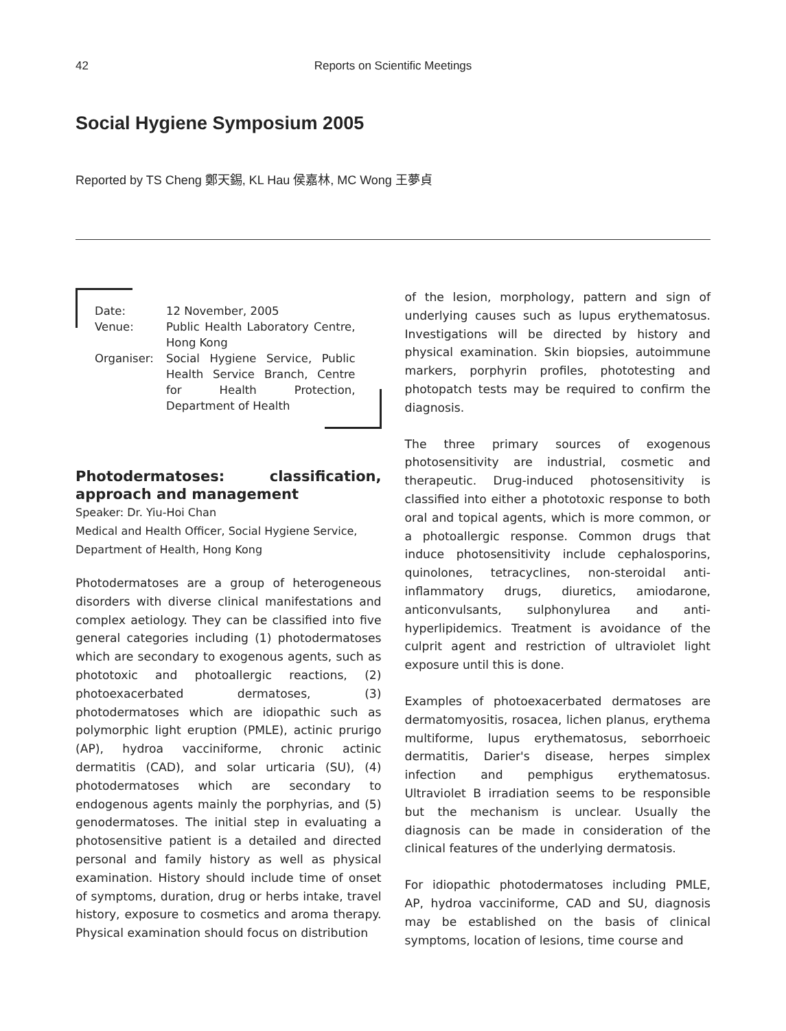42
Reports on Scientific Meetings
Social Hygiene Symposium 2005
Reported by TS Cheng 鄭天錫, KL Hau 侯嘉林, MC Wong 王夢貞
| Date: | 12 November, 2005 |
| Venue: | Public Health Laboratory Centre, Hong Kong |
| Organiser: | Social Hygiene Service, Public Health Service Branch, Centre for Health Protection, Department of Health |
Photodermatoses: classification, approach and management
Speaker: Dr. Yiu-Hoi Chan
Medical and Health Officer, Social Hygiene Service, Department of Health, Hong Kong
Photodermatoses are a group of heterogeneous disorders with diverse clinical manifestations and complex aetiology. They can be classified into five general categories including (1) photodermatoses which are secondary to exogenous agents, such as phototoxic and photoallergic reactions, (2) photoexacerbated dermatoses, (3) photodermatoses which are idiopathic such as polymorphic light eruption (PMLE), actinic prurigo (AP), hydroa vacciniforme, chronic actinic dermatitis (CAD), and solar urticaria (SU), (4) photodermatoses which are secondary to endogenous agents mainly the porphyrias, and (5) genodermatoses. The initial step in evaluating a photosensitive patient is a detailed and directed personal and family history as well as physical examination. History should include time of onset of symptoms, duration, drug or herbs intake, travel history, exposure to cosmetics and aroma therapy. Physical examination should focus on distribution
of the lesion, morphology, pattern and sign of underlying causes such as lupus erythematosus. Investigations will be directed by history and physical examination. Skin biopsies, autoimmune markers, porphyrin profiles, phototesting and photopatch tests may be required to confirm the diagnosis.
The three primary sources of exogenous photosensitivity are industrial, cosmetic and therapeutic. Drug-induced photosensitivity is classified into either a phototoxic response to both oral and topical agents, which is more common, or a photoallergic response. Common drugs that induce photosensitivity include cephalosporins, quinolones, tetracyclines, non-steroidal anti-inflammatory drugs, diuretics, amiodarone, anticonvulsants, sulphonylurea and anti-hyperlipidemics. Treatment is avoidance of the culprit agent and restriction of ultraviolet light exposure until this is done.
Examples of photoexacerbated dermatoses are dermatomyositis, rosacea, lichen planus, erythema multiforme, lupus erythematosus, seborrhoeic dermatitis, Darier's disease, herpes simplex infection and pemphigus erythematosus. Ultraviolet B irradiation seems to be responsible but the mechanism is unclear. Usually the diagnosis can be made in consideration of the clinical features of the underlying dermatosis.
For idiopathic photodermatoses including PMLE, AP, hydroa vacciniforme, CAD and SU, diagnosis may be established on the basis of clinical symptoms, location of lesions, time course and